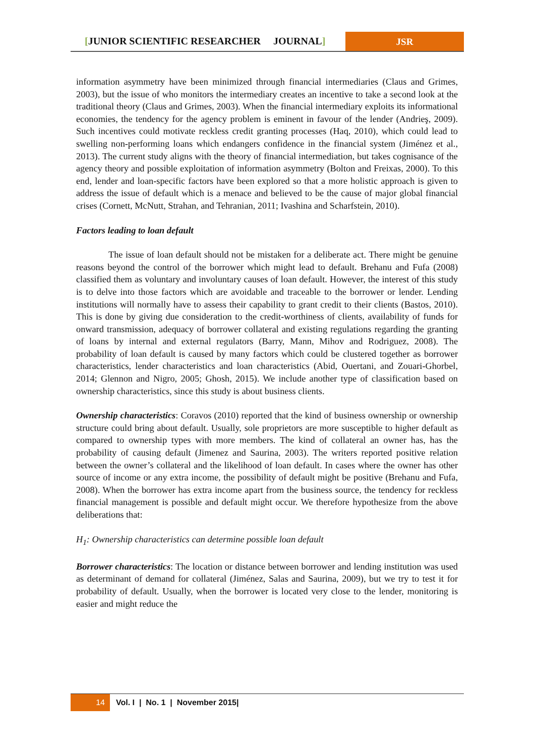[JUNIOR SCIENTIFIC RESEARCHER JOURNAL]
JSR
information asymmetry have been minimized through financial intermediaries (Claus and Grimes, 2003), but the issue of who monitors the intermediary creates an incentive to take a second look at the traditional theory (Claus and Grimes, 2003). When the financial intermediary exploits its informational economies, the tendency for the agency problem is eminent in favour of the lender (Andrieş, 2009). Such incentives could motivate reckless credit granting processes (Haq, 2010), which could lead to swelling non-performing loans which endangers confidence in the financial system (Jiménez et al., 2013). The current study aligns with the theory of financial intermediation, but takes cognisance of the agency theory and possible exploitation of information asymmetry (Bolton and Freixas, 2000). To this end, lender and loan-specific factors have been explored so that a more holistic approach is given to address the issue of default which is a menace and believed to be the cause of major global financial crises (Cornett, McNutt, Strahan, and Tehranian, 2011; Ivashina and Scharfstein, 2010).
Factors leading to loan default
The issue of loan default should not be mistaken for a deliberate act. There might be genuine reasons beyond the control of the borrower which might lead to default. Brehanu and Fufa (2008) classified them as voluntary and involuntary causes of loan default. However, the interest of this study is to delve into those factors which are avoidable and traceable to the borrower or lender. Lending institutions will normally have to assess their capability to grant credit to their clients (Bastos, 2010). This is done by giving due consideration to the credit-worthiness of clients, availability of funds for onward transmission, adequacy of borrower collateral and existing regulations regarding the granting of loans by internal and external regulators (Barry, Mann, Mihov and Rodriguez, 2008). The probability of loan default is caused by many factors which could be clustered together as borrower characteristics, lender characteristics and loan characteristics (Abid, Ouertani, and Zouari-Ghorbel, 2014; Glennon and Nigro, 2005; Ghosh, 2015). We include another type of classification based on ownership characteristics, since this study is about business clients.
Ownership characteristics: Coravos (2010) reported that the kind of business ownership or ownership structure could bring about default. Usually, sole proprietors are more susceptible to higher default as compared to ownership types with more members. The kind of collateral an owner has, has the probability of causing default (Jimenez and Saurina, 2003). The writers reported positive relation between the owner’s collateral and the likelihood of loan default. In cases where the owner has other source of income or any extra income, the possibility of default might be positive (Brehanu and Fufa, 2008). When the borrower has extra income apart from the business source, the tendency for reckless financial management is possible and default might occur. We therefore hypothesize from the above deliberations that:
H<sub>1</sub>: Ownership characteristics can determine possible loan default
Borrower characteristics: The location or distance between borrower and lending institution was used as determinant of demand for collateral (Jiménez, Salas and Saurina, 2009), but we try to test it for probability of default. Usually, when the borrower is located very close to the lender, monitoring is easier and might reduce the
14 Vol. I | No. 1 | November 2015|